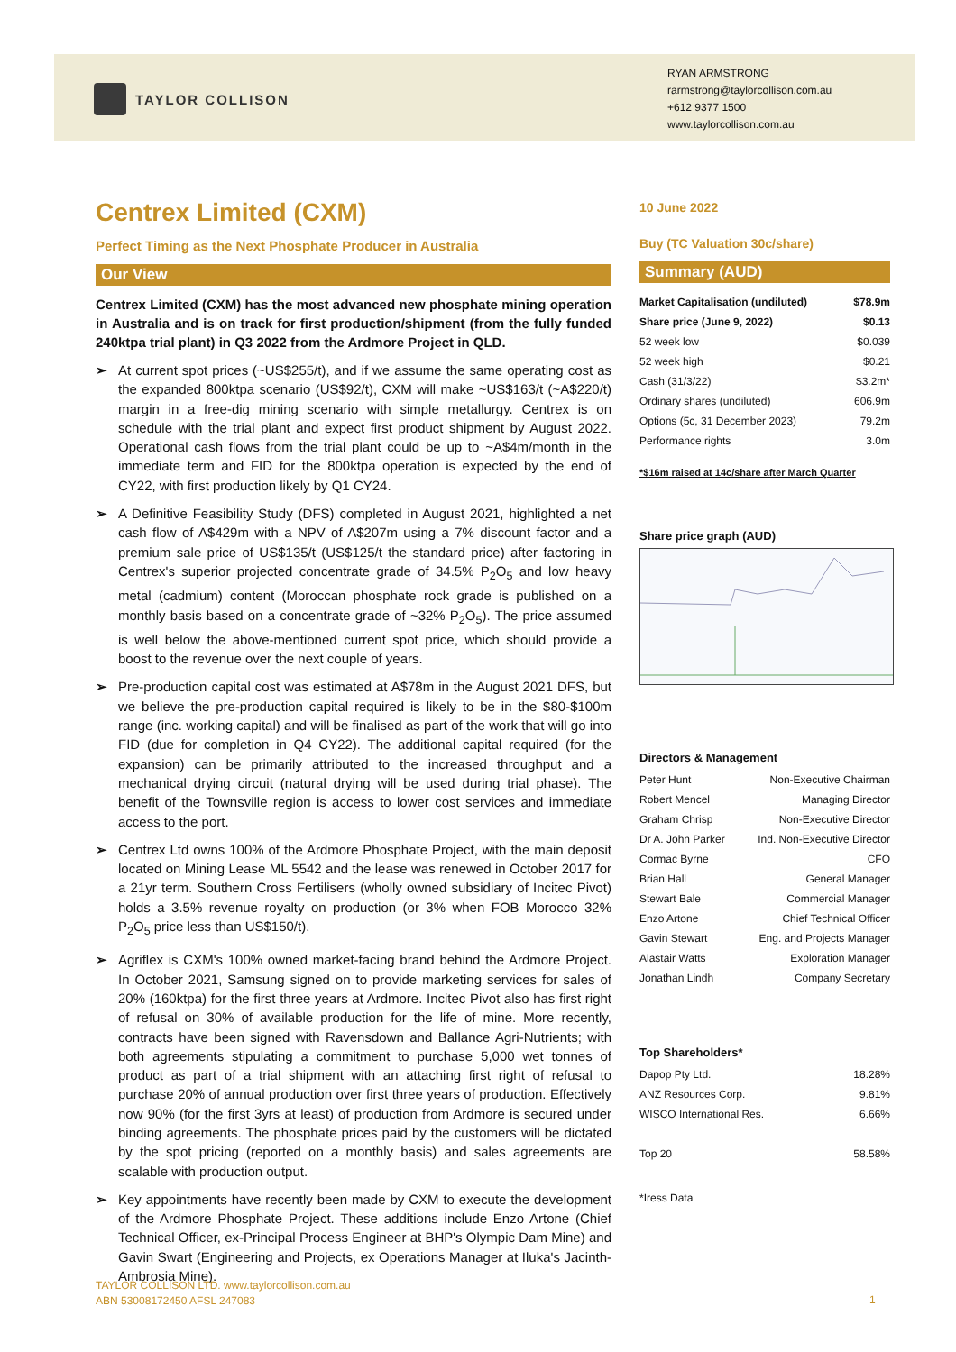TAYLOR COLLISON
RYAN ARMSTRONG
rarmstrong@taylorcollison.com.au
+612 9377 1500
www.taylorcollison.com.au
Centrex Limited (CXM)
Perfect Timing as the Next Phosphate Producer in Australia
Our View
Centrex Limited (CXM) has the most advanced new phosphate mining operation in Australia and is on track for first production/shipment (from the fully funded 240ktpa trial plant) in Q3 2022 from the Ardmore Project in QLD.
➢ At current spot prices (~US$255/t), and if we assume the same operating cost as the expanded 800ktpa scenario (US$92/t), CXM will make ~US$163/t (~A$220/t) margin in a free-dig mining scenario with simple metallurgy. Centrex is on schedule with the trial plant and expect first product shipment by August 2022. Operational cash flows from the trial plant could be up to ~A$4m/month in the immediate term and FID for the 800ktpa operation is expected by the end of CY22, with first production likely by Q1 CY24.
➢ A Definitive Feasibility Study (DFS) completed in August 2021, highlighted a net cash flow of A$429m with a NPV of A$207m using a 7% discount factor and a premium sale price of US$135/t (US$125/t the standard price) after factoring in Centrex's superior projected concentrate grade of 34.5% P<sub>2</sub>O<sub>5</sub> and low heavy metal (cadmium) content (Moroccan phosphate rock grade is published on a monthly basis based on a concentrate grade of ~32% P<sub>2</sub>O<sub>5</sub>). The price assumed is well below the above-mentioned current spot price, which should provide a boost to the revenue over the next couple of years.
➢ Pre-production capital cost was estimated at A$78m in the August 2021 DFS, but we believe the pre-production capital required is likely to be in the $80-$100m range (inc. working capital) and will be finalised as part of the work that will go into FID (due for completion in Q4 CY22). The additional capital required (for the expansion) can be primarily attributed to the increased throughput and a mechanical drying circuit (natural drying will be used during trial phase). The benefit of the Townsville region is access to lower cost services and immediate access to the port.
➢ Centrex Ltd owns 100% of the Ardmore Phosphate Project, with the main deposit located on Mining Lease ML 5542 and the lease was renewed in October 2017 for a 21yr term. Southern Cross Fertilisers (wholly owned subsidiary of Incitec Pivot) holds a 3.5% revenue royalty on production (or 3% when FOB Morocco 32% P<sub>2</sub>O<sub>5</sub> price less than US$150/t).
➢ Agriflex is CXM's 100% owned market-facing brand behind the Ardmore Project. In October 2021, Samsung signed on to provide marketing services for sales of 20% (160ktpa) for the first three years at Ardmore. Incitec Pivot also has first right of refusal on 30% of available production for the life of mine. More recently, contracts have been signed with Ravensdown and Ballance Agri-Nutrients; with both agreements stipulating a commitment to purchase 5,000 wet tonnes of product as part of a trial shipment with an attaching first right of refusal to purchase 20% of annual production over first three years of production. Effectively now 90% (for the first 3yrs at least) of production from Ardmore is secured under binding agreements. The phosphate prices paid by the customers will be dictated by the spot pricing (reported on a monthly basis) and sales agreements are scalable with production output.
➢ Key appointments have recently been made by CXM to execute the development of the Ardmore Phosphate Project. These additions include Enzo Artone (Chief Technical Officer, ex-Principal Process Engineer at BHP's Olympic Dam Mine) and Gavin Swart (Engineering and Projects, ex Operations Manager at Iluka's Jacinth-Ambrosia Mine).
10 June 2022
Buy (TC Valuation 30c/share)
Summary (AUD)
| Market Capitalisation (undiluted) | $78.9m |
| Share price (June 9, 2022) | $0.13 |
| 52 week low | $0.039 |
| 52 week high | $0.21 |
| Cash (31/3/22) | $3.2m* |
| Ordinary shares (undiluted) | 606.9m |
| Options (5c, 31 December 2023) | 79.2m |
| Performance rights | 3.0m |
*$16m raised at 14c/share after March Quarter
Share price graph (AUD)
Directors & Management
| Peter Hunt | Non-Executive Chairman |
| Robert Mencel | Managing Director |
| Graham Chrisp | Non-Executive Director |
| Dr A. John Parker | Ind. Non-Executive Director |
| Cormac Byrne | CFO |
| Brian Hall | General Manager |
| Stewart Bale | Commercial Manager |
| Enzo Artone | Chief Technical Officer |
| Gavin Stewart | Eng. and Projects Manager |
| Alastair Watts | Exploration Manager |
| Jonathan Lindh | Company Secretary |
Top Shareholders*
| Dapop Pty Ltd. | 18.28% |
| ANZ Resources Corp. | 9.81% |
| WISCO International Res. | 6.66% |
| Top 20 | 58.58% |
*Iress Data
TAYLOR COLLISON LTD. www.taylorcollison.com.au
ABN 53008172450 AFSL 247083
1